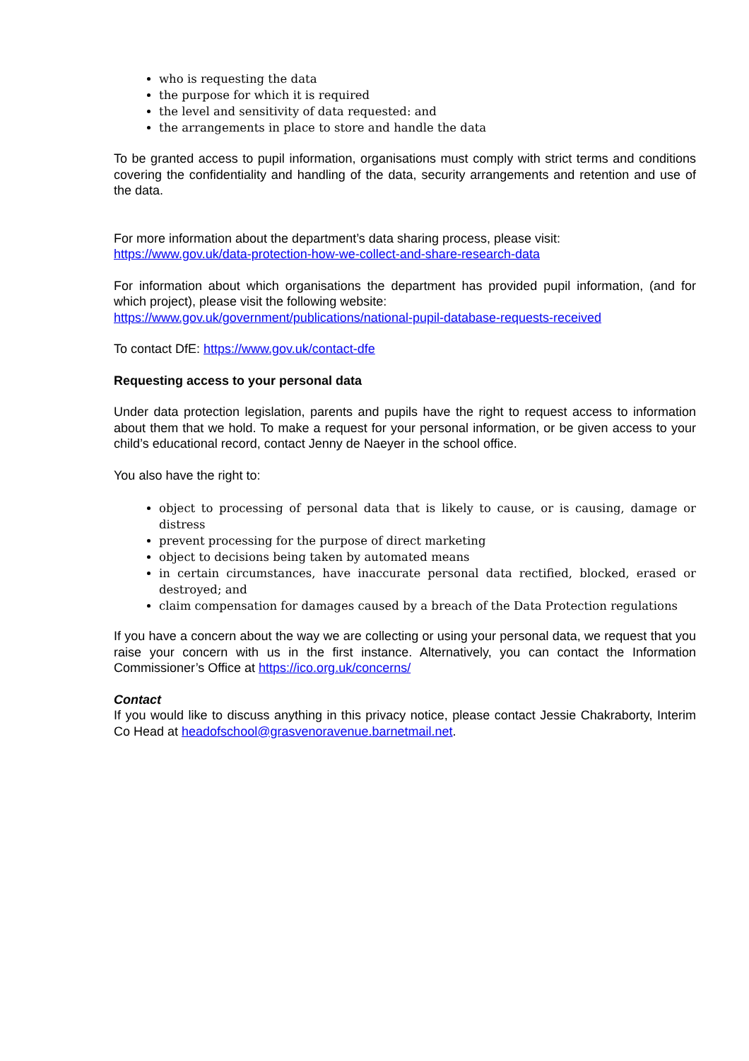who is requesting the data
the purpose for which it is required
the level and sensitivity of data requested: and
the arrangements in place to store and handle the data
To be granted access to pupil information, organisations must comply with strict terms and conditions covering the confidentiality and handling of the data, security arrangements and retention and use of the data.
For more information about the department’s data sharing process, please visit:
https://www.gov.uk/data-protection-how-we-collect-and-share-research-data
For information about which organisations the department has provided pupil information, (and for which project), please visit the following website:
https://www.gov.uk/government/publications/national-pupil-database-requests-received
To contact DfE: https://www.gov.uk/contact-dfe
Requesting access to your personal data
Under data protection legislation, parents and pupils have the right to request access to information about them that we hold. To make a request for your personal information, or be given access to your child’s educational record, contact Jenny de Naeyer in the school office.
You also have the right to:
object to processing of personal data that is likely to cause, or is causing, damage or distress
prevent processing for the purpose of direct marketing
object to decisions being taken by automated means
in certain circumstances, have inaccurate personal data rectified, blocked, erased or destroyed; and
claim compensation for damages caused by a breach of the Data Protection regulations
If you have a concern about the way we are collecting or using your personal data, we request that you raise your concern with us in the first instance. Alternatively, you can contact the Information Commissioner’s Office at https://ico.org.uk/concerns/
Contact
If you would like to discuss anything in this privacy notice, please contact Jessie Chakraborty, Interim Co Head at headofschool@grasvenoravenue.barnetmail.net.